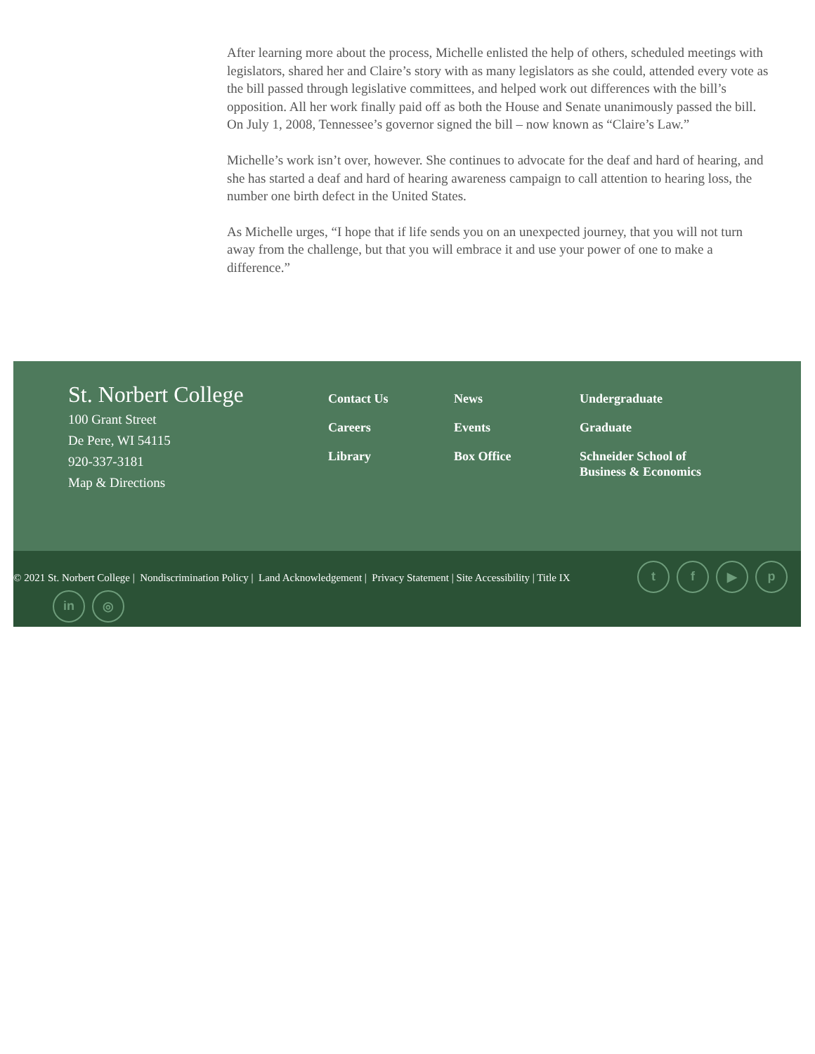After learning more about the process, Michelle enlisted the help of others, scheduled meetings with legislators, shared her and Claire’s story with as many legislators as she could, attended every vote as the bill passed through legislative committees, and helped work out differences with the bill’s opposition. All her work finally paid off as both the House and Senate unanimously passed the bill. On July 1, 2008, Tennessee’s governor signed the bill – now known as “Claire’s Law.”
Michelle’s work isn’t over, however. She continues to advocate for the deaf and hard of hearing, and she has started a deaf and hard of hearing awareness campaign to call attention to hearing loss, the number one birth defect in the United States.
As Michelle urges, “I hope that if life sends you on an unexpected journey, that you will not turn away from the challenge, but that you will embrace it and use your power of one to make a difference.”
St. Norbert College
100 Grant Street
De Pere, WI 54115
920-337-3181
Map & Directions
Contact Us
Careers
Library
News
Events
Box Office
Undergraduate
Graduate
Schneider School of Business & Economics
© 2021 St. Norbert College | Nondiscrimination Policy | Land Acknowledgement | Privacy Statement | Site Accessibility | Title IX
t f ▶ p
in ◎